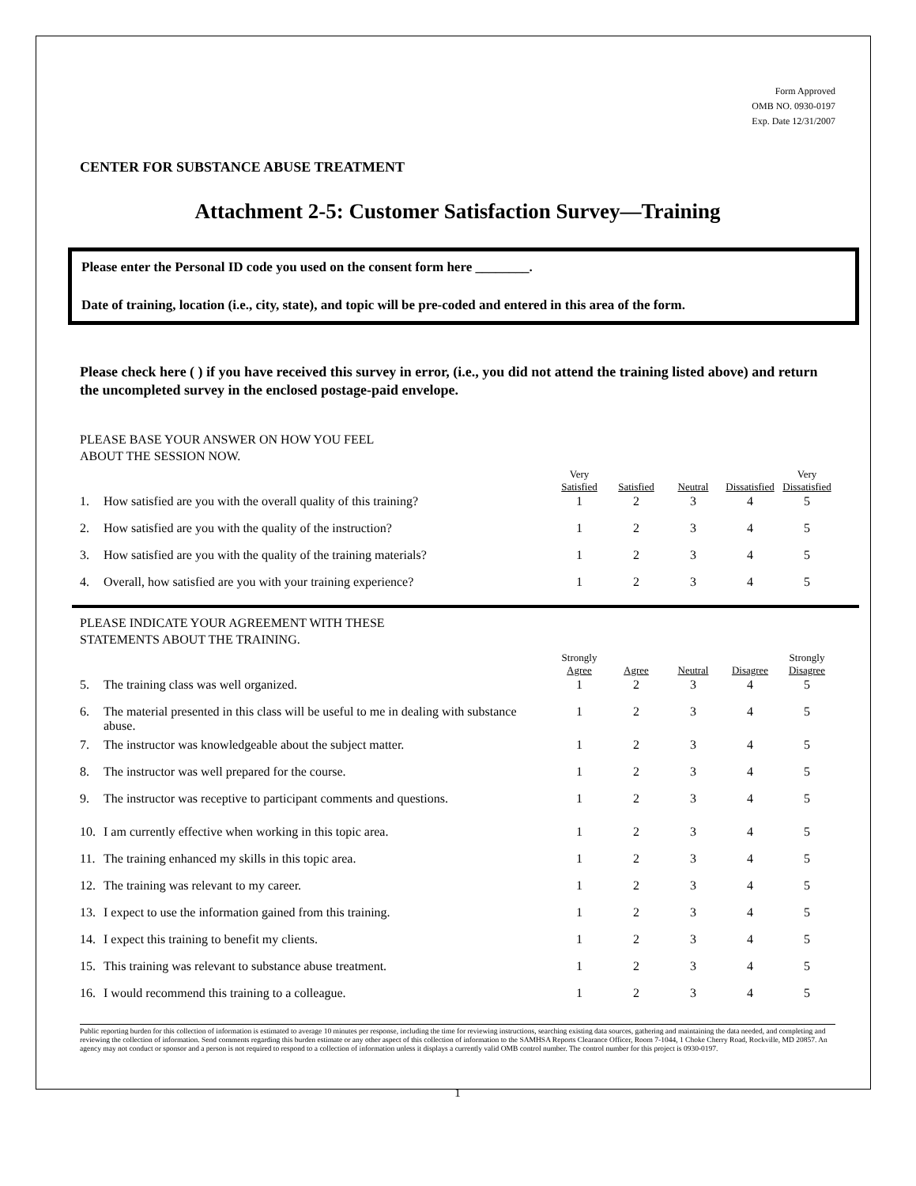Form Approved
OMB NO. 0930-0197
Exp. Date 12/31/2007
CENTER FOR SUBSTANCE ABUSE TREATMENT
Attachment 2-5: Customer Satisfaction Survey—Training
Please enter the Personal ID code you used on the consent form here ________.
Date of training, location (i.e., city, state), and topic will be pre-coded and entered in this area of the form.
Please check here ( ) if you have received this survey in error, (i.e., you did not attend the training listed above) and return the uncompleted survey in the enclosed postage-paid envelope.
PLEASE BASE YOUR ANSWER ON HOW YOU FEEL
ABOUT THE SESSION NOW.
| | | Very Satisfied | Satisfied | Neutral | Dissatisfied | Very Dissatisfied |
| --- | --- | --- | --- | --- | --- | --- |
| 1. | How satisfied are you with the overall quality of this training? | 1 | 2 | 3 | 4 | 5 |
| 2. | How satisfied are you with the quality of the instruction? | 1 | 2 | 3 | 4 | 5 |
| 3. | How satisfied are you with the quality of the training materials? | 1 | 2 | 3 | 4 | 5 |
| 4. | Overall, how satisfied are you with your training experience? | 1 | 2 | 3 | 4 | 5 |
PLEASE INDICATE YOUR AGREEMENT WITH THESE
STATEMENTS ABOUT THE TRAINING.
| | | Strongly Agree | Agree | Neutral | Disagree | Strongly Disagree |
| --- | --- | --- | --- | --- | --- | --- |
| 5. | The training class was well organized. | 1 | 2 | 3 | 4 | 5 |
| 6. | The material presented in this class will be useful to me in dealing with substance abuse. | 1 | 2 | 3 | 4 | 5 |
| 7. | The instructor was knowledgeable about the subject matter. | 1 | 2 | 3 | 4 | 5 |
| 8. | The instructor was well prepared for the course. | 1 | 2 | 3 | 4 | 5 |
| 9. | The instructor was receptive to participant comments and questions. | 1 | 2 | 3 | 4 | 5 |
| 10. | I am currently effective when working in this topic area. | 1 | 2 | 3 | 4 | 5 |
| 11. | The training enhanced my skills in this topic area. | 1 | 2 | 3 | 4 | 5 |
| 12. | The training was relevant to my career. | 1 | 2 | 3 | 4 | 5 |
| 13. | I expect to use the information gained from this training. | 1 | 2 | 3 | 4 | 5 |
| 14. | I expect this training to benefit my clients. | 1 | 2 | 3 | 4 | 5 |
| 15. | This training was relevant to substance abuse treatment. | 1 | 2 | 3 | 4 | 5 |
| 16. | I would recommend this training to a colleague. | 1 | 2 | 3 | 4 | 5 |
Public reporting burden for this collection of information is estimated to average 10 minutes per response, including the time for reviewing instructions, searching existing data sources, gathering and maintaining the data needed, and completing and reviewing the collection of information. Send comments regarding this burden estimate or any other aspect of this collection of information to the SAMHSA Reports Clearance Officer, Room 7-1044, 1 Choke Cherry Road, Rockville, MD 20857. An agency may not conduct or sponsor and a person is not required to respond to a collection of information unless it displays a currently valid OMB control number. The control number for this project is 0930-0197.
1